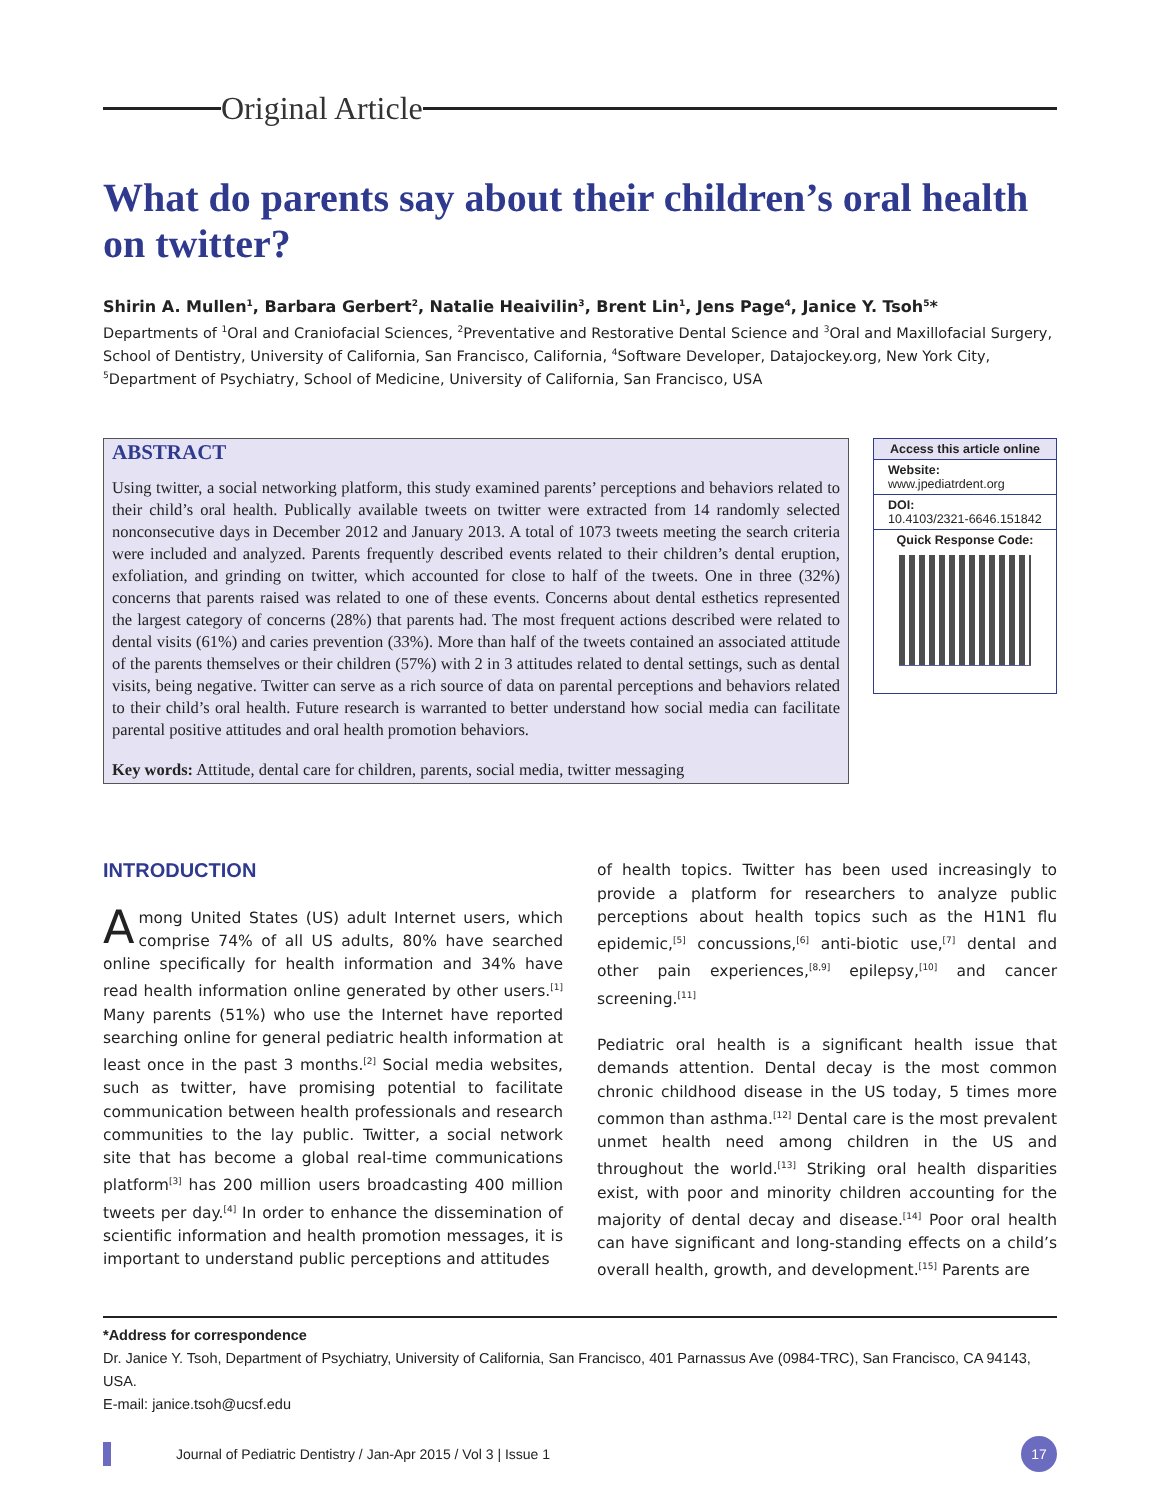Original Article
What do parents say about their children’s oral health on twitter?
Shirin A. Mullen<sup>1</sup>, Barbara Gerbert<sup>2</sup>, Natalie Heaivilin<sup>3</sup>, Brent Lin<sup>1</sup>, Jens Page<sup>4</sup>, Janice Y. Tsoh<sup>5</sup>*
Departments of <sup>1</sup>Oral and Craniofacial Sciences, <sup>2</sup>Preventative and Restorative Dental Science and <sup>3</sup>Oral and Maxillofacial Surgery, School of Dentistry, University of California, San Francisco, California, <sup>4</sup>Software Developer, Datajockey.org, New York City, <sup>5</sup>Department of Psychiatry, School of Medicine, University of California, San Francisco, USA
ABSTRACT
Using twitter, a social networking platform, this study examined parents’ perceptions and behaviors related to their child’s oral health. Publically available tweets on twitter were extracted from 14 randomly selected nonconsecutive days in December 2012 and January 2013. A total of 1073 tweets meeting the search criteria were included and analyzed. Parents frequently described events related to their children’s dental eruption, exfoliation, and grinding on twitter, which accounted for close to half of the tweets. One in three (32%) concerns that parents raised was related to one of these events. Concerns about dental esthetics represented the largest category of concerns (28%) that parents had. The most frequent actions described were related to dental visits (61%) and caries prevention (33%). More than half of the tweets contained an associated attitude of the parents themselves or their children (57%) with 2 in 3 attitudes related to dental settings, such as dental visits, being negative. Twitter can serve as a rich source of data on parental perceptions and behaviors related to their child’s oral health. Future research is warranted to better understand how social media can facilitate parental positive attitudes and oral health promotion behaviors.
Key words: Attitude, dental care for children, parents, social media, twitter messaging
Access this article online
Website:
www.jpediatrdent.org
DOI:
10.4103/2321-6646.151842
Quick Response Code:
INTRODUCTION
Among United States (US) adult Internet users, which comprise 74% of all US adults, 80% have searched online specifically for health information and 34% have read health information online generated by other users.<sup>[1]</sup> Many parents (51%) who use the Internet have reported searching online for general pediatric health information at least once in the past 3 months.<sup>[2]</sup> Social media websites, such as twitter, have promising potential to facilitate communication between health professionals and research communities to the lay public. Twitter, a social network site that has become a global real-time communications platform<sup>[3]</sup> has 200 million users broadcasting 400 million tweets per day.<sup>[4]</sup> In order to enhance the dissemination of scientific information and health promotion messages, it is important to understand public perceptions and attitudes
of health topics. Twitter has been used increasingly to provide a platform for researchers to analyze public perceptions about health topics such as the H1N1 flu epidemic,<sup>[5]</sup> concussions,<sup>[6]</sup> anti-biotic use,<sup>[7]</sup> dental and other pain experiences,<sup>[8,9]</sup> epilepsy,<sup>[10]</sup> and cancer screening.<sup>[11]</sup>
Pediatric oral health is a significant health issue that demands attention. Dental decay is the most common chronic childhood disease in the US today, 5 times more common than asthma.<sup>[12]</sup> Dental care is the most prevalent unmet health need among children in the US and throughout the world.<sup>[13]</sup> Striking oral health disparities exist, with poor and minority children accounting for the majority of dental decay and disease.<sup>[14]</sup> Poor oral health can have significant and long-standing effects on a child’s overall health, growth, and development.<sup>[15]</sup> Parents are
*Address for correspondence
Dr. Janice Y. Tsoh, Department of Psychiatry, University of California, San Francisco, 401 Parnassus Ave (0984-TRC), San Francisco, CA 94143, USA.
E-mail: janice.tsoh@ucsf.edu
Journal of Pediatric Dentistry / Jan-Apr 2015 / Vol 3 | Issue 1 17